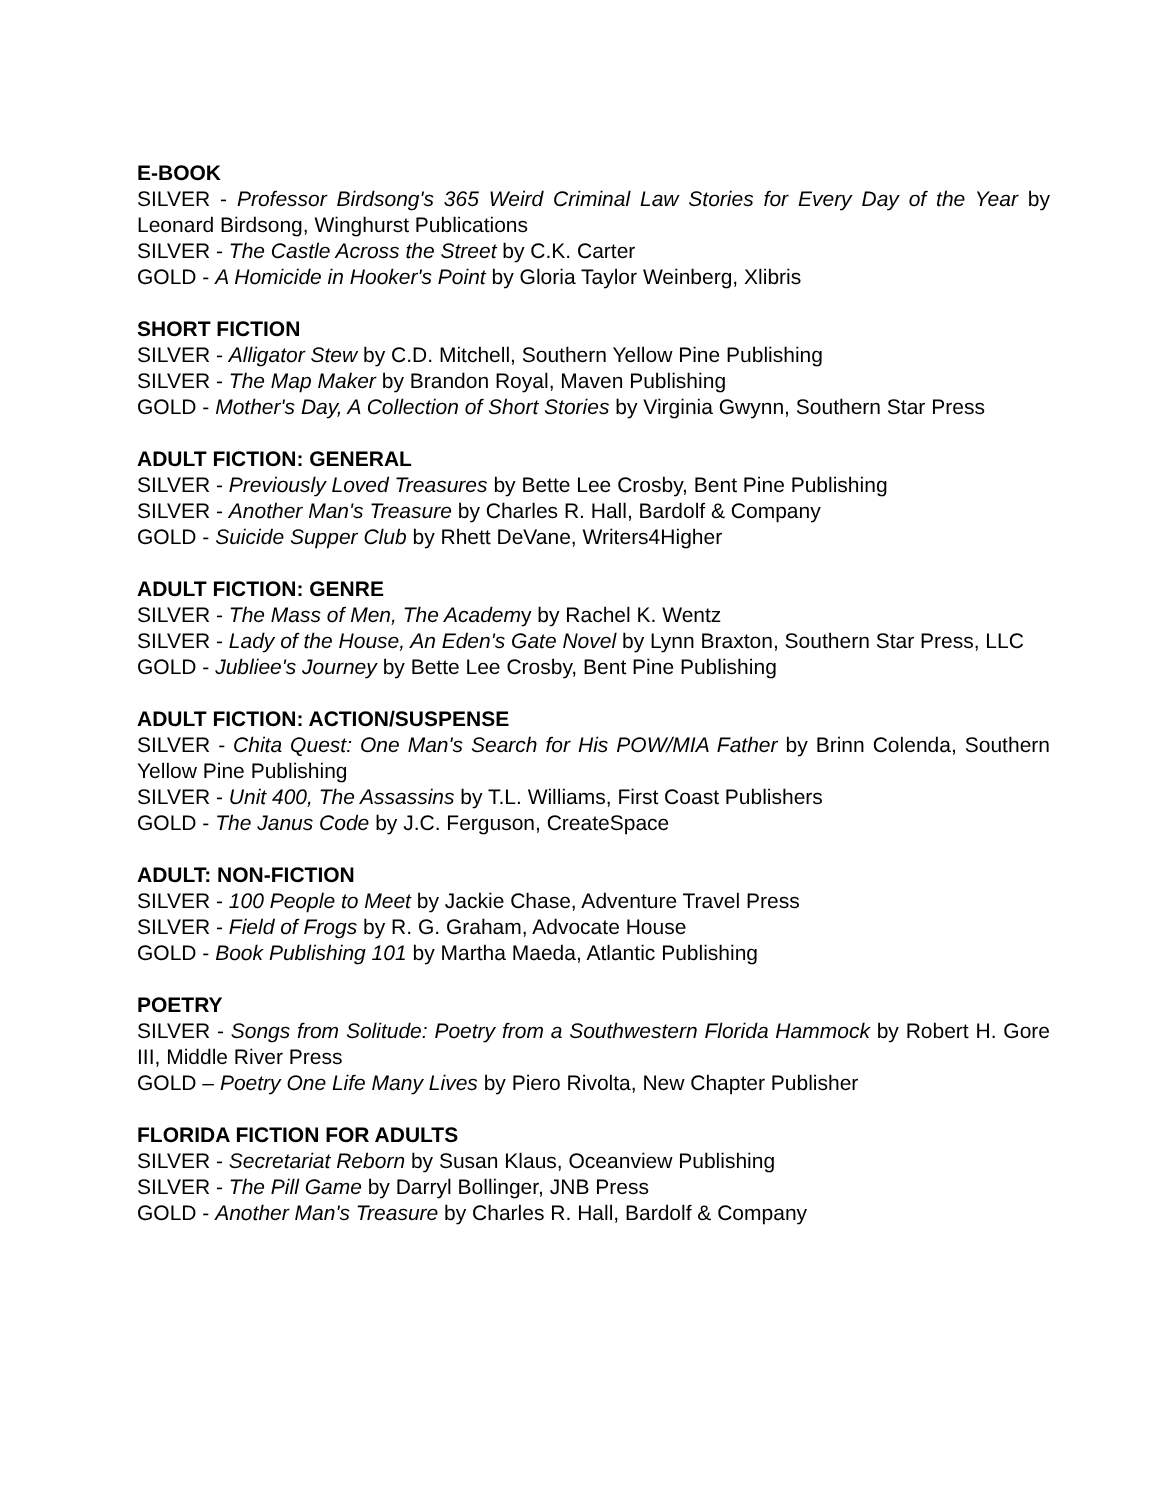E-BOOK
SILVER - Professor Birdsong's 365 Weird Criminal Law Stories for Every Day of the Year by Leonard Birdsong, Winghurst Publications
SILVER - The Castle Across the Street by C.K. Carter
GOLD - A Homicide in Hooker's Point by Gloria Taylor Weinberg, Xlibris
SHORT FICTION
SILVER - Alligator Stew by C.D. Mitchell, Southern Yellow Pine Publishing
SILVER - The Map Maker by Brandon Royal, Maven Publishing
GOLD - Mother's Day, A Collection of Short Stories by Virginia Gwynn, Southern Star Press
ADULT FICTION: GENERAL
SILVER - Previously Loved Treasures by Bette Lee Crosby, Bent Pine Publishing
SILVER - Another Man's Treasure by Charles R. Hall, Bardolf & Company
GOLD - Suicide Supper Club by Rhett DeVane, Writers4Higher
ADULT FICTION: GENRE
SILVER - The Mass of Men, The Academy by Rachel K. Wentz
SILVER - Lady of the House, An Eden's Gate Novel by Lynn Braxton, Southern Star Press, LLC
GOLD - Jubliee's Journey by Bette Lee Crosby, Bent Pine Publishing
ADULT FICTION: ACTION/SUSPENSE
SILVER - Chita Quest: One Man's Search for His POW/MIA Father by Brinn Colenda, Southern Yellow Pine Publishing
SILVER - Unit 400, The Assassins by T.L. Williams, First Coast Publishers
GOLD - The Janus Code by J.C. Ferguson, CreateSpace
ADULT: NON-FICTION
SILVER - 100 People to Meet by Jackie Chase, Adventure Travel Press
SILVER - Field of Frogs by R. G. Graham, Advocate House
GOLD - Book Publishing 101 by Martha Maeda, Atlantic Publishing
POETRY
SILVER - Songs from Solitude: Poetry from a Southwestern Florida Hammock by Robert H. Gore III, Middle River Press
GOLD – Poetry One Life Many Lives by Piero Rivolta, New Chapter Publisher
FLORIDA FICTION FOR ADULTS
SILVER - Secretariat Reborn by Susan Klaus, Oceanview Publishing
SILVER - The Pill Game by Darryl Bollinger, JNB Press
GOLD - Another Man's Treasure by Charles R. Hall, Bardolf & Company